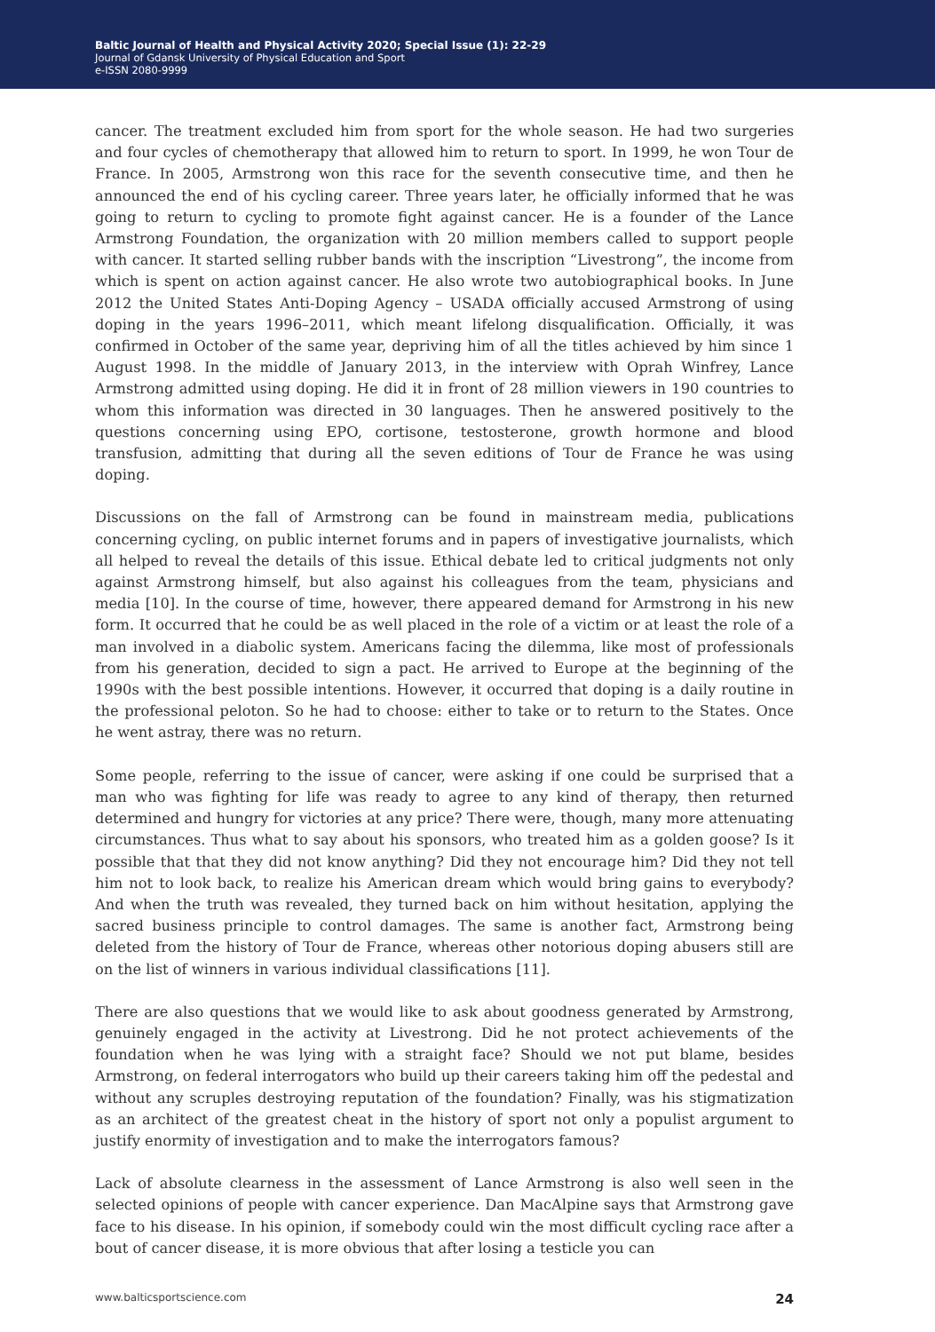Baltic Journal of Health and Physical Activity 2020; Special Issue (1): 22-29
Journal of Gdansk University of Physical Education and Sport
e-ISSN 2080-9999
cancer. The treatment excluded him from sport for the whole season. He had two surgeries and four cycles of chemotherapy that allowed him to return to sport. In 1999, he won Tour de France. In 2005, Armstrong won this race for the seventh consecutive time, and then he announced the end of his cycling career. Three years later, he officially informed that he was going to return to cycling to promote fight against cancer. He is a founder of the Lance Armstrong Foundation, the organization with 20 million members called to support people with cancer. It started selling rubber bands with the inscription “Livestrong”, the income from which is spent on action against cancer. He also wrote two autobiographical books. In June 2012 the United States Anti-Doping Agency – USADA officially accused Armstrong of using doping in the years 1996–2011, which meant lifelong disqualification. Officially, it was confirmed in October of the same year, depriving him of all the titles achieved by him since 1 August 1998. In the middle of January 2013, in the interview with Oprah Winfrey, Lance Armstrong admitted using doping. He did it in front of 28 million viewers in 190 countries to whom this information was directed in 30 languages. Then he answered positively to the questions concerning using EPO, cortisone, testosterone, growth hormone and blood transfusion, admitting that during all the seven editions of Tour de France he was using doping.
Discussions on the fall of Armstrong can be found in mainstream media, publications concerning cycling, on public internet forums and in papers of investigative journalists, which all helped to reveal the details of this issue. Ethical debate led to critical judgments not only against Armstrong himself, but also against his colleagues from the team, physicians and media [10]. In the course of time, however, there appeared demand for Armstrong in his new form. It occurred that he could be as well placed in the role of a victim or at least the role of a man involved in a diabolic system. Americans facing the dilemma, like most of professionals from his generation, decided to sign a pact. He arrived to Europe at the beginning of the 1990s with the best possible intentions. However, it occurred that doping is a daily routine in the professional peloton. So he had to choose: either to take or to return to the States. Once he went astray, there was no return.
Some people, referring to the issue of cancer, were asking if one could be surprised that a man who was fighting for life was ready to agree to any kind of therapy, then returned determined and hungry for victories at any price? There were, though, many more attenuating circumstances. Thus what to say about his sponsors, who treated him as a golden goose? Is it possible that that they did not know anything? Did they not encourage him? Did they not tell him not to look back, to realize his American dream which would bring gains to everybody? And when the truth was revealed, they turned back on him without hesitation, applying the sacred business principle to control damages. The same is another fact, Armstrong being deleted from the history of Tour de France, whereas other notorious doping abusers still are on the list of winners in various individual classifications [11].
There are also questions that we would like to ask about goodness generated by Armstrong, genuinely engaged in the activity at Livestrong. Did he not protect achievements of the foundation when he was lying with a straight face? Should we not put blame, besides Armstrong, on federal interrogators who build up their careers taking him off the pedestal and without any scruples destroying reputation of the foundation? Finally, was his stigmatization as an architect of the greatest cheat in the history of sport not only a populist argument to justify enormity of investigation and to make the interrogators famous?
Lack of absolute clearness in the assessment of Lance Armstrong is also well seen in the selected opinions of people with cancer experience. Dan MacAlpine says that Armstrong gave face to his disease. In his opinion, if somebody could win the most difficult cycling race after a bout of cancer disease, it is more obvious that after losing a testicle you can
www.balticsportscience.com 24